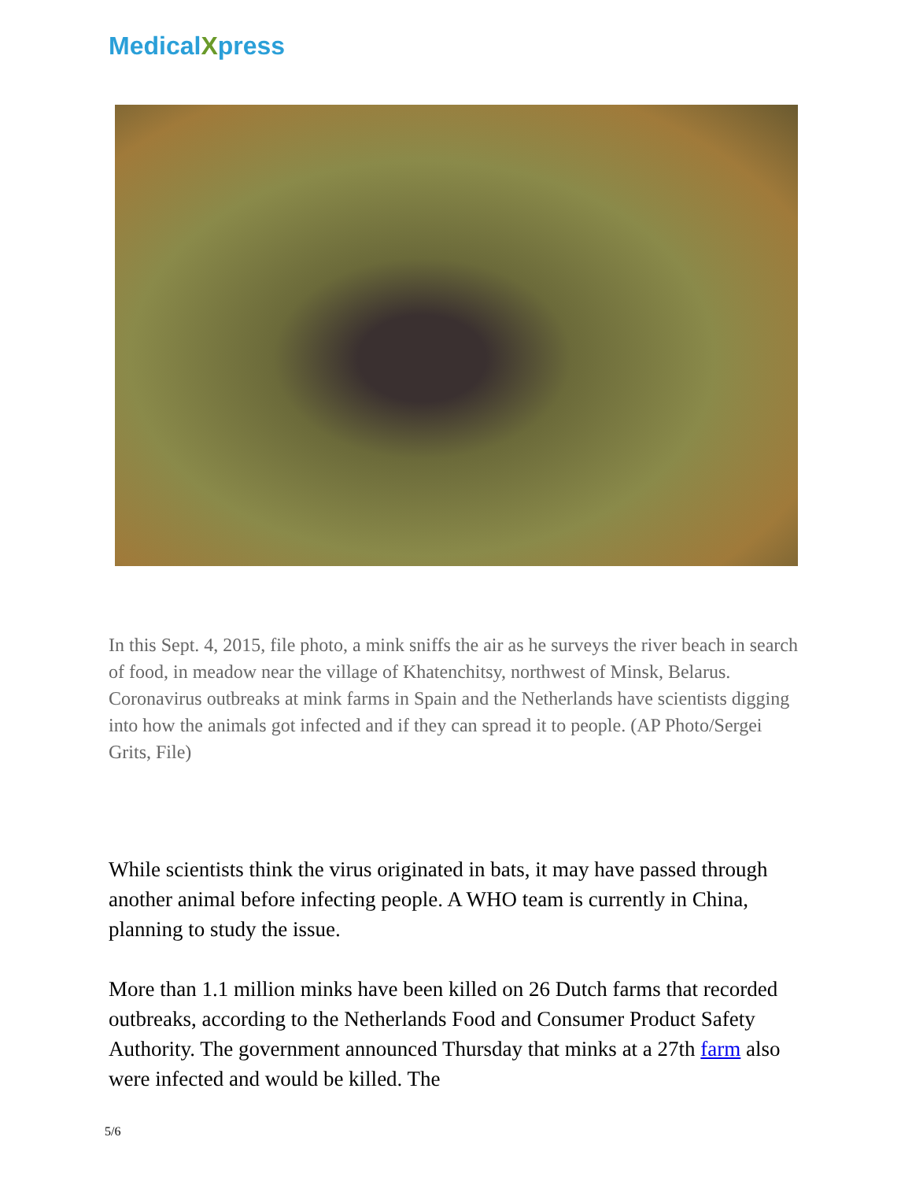MedicalXpress
In this Sept. 4, 2015, file photo, a mink sniffs the air as he surveys the river beach in search of food, in meadow near the village of Khatenchitsy, northwest of Minsk, Belarus. Coronavirus outbreaks at mink farms in Spain and the Netherlands have scientists digging into how the animals got infected and if they can spread it to people. (AP Photo/Sergei Grits, File)
While scientists think the virus originated in bats, it may have passed through another animal before infecting people. A WHO team is currently in China, planning to study the issue.
More than 1.1 million minks have been killed on 26 Dutch farms that recorded outbreaks, according to the Netherlands Food and Consumer Product Safety Authority. The government announced Thursday that minks at a 27th farm also were infected and would be killed. The
5/6